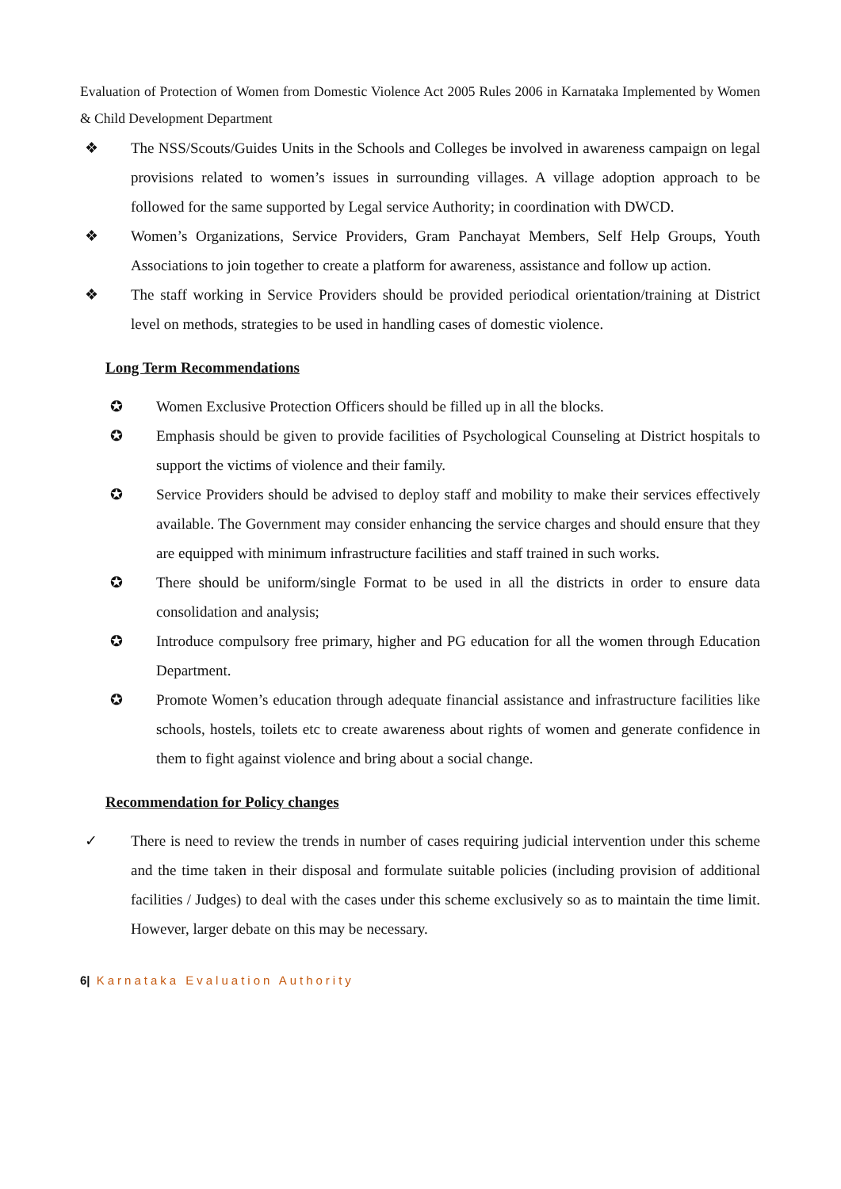Evaluation of Protection of Women from Domestic Violence Act 2005 Rules 2006 in Karnataka Implemented by Women & Child Development Department
❖ The NSS/Scouts/Guides Units in the Schools and Colleges be involved in awareness campaign on legal provisions related to women’s issues in surrounding villages. A village adoption approach to be followed for the same supported by Legal service Authority; in coordination with DWCD.
❖ Women’s Organizations, Service Providers, Gram Panchayat Members, Self Help Groups, Youth Associations to join together to create a platform for awareness, assistance and follow up action.
❖ The staff working in Service Providers should be provided periodical orientation/training at District level on methods, strategies to be used in handling cases of domestic violence.
Long Term Recommendations
✪ Women Exclusive Protection Officers should be filled up in all the blocks.
✪ Emphasis should be given to provide facilities of Psychological Counseling at District hospitals to support the victims of violence and their family.
✪ Service Providers should be advised to deploy staff and mobility to make their services effectively available. The Government may consider enhancing the service charges and should ensure that they are equipped with minimum infrastructure facilities and staff trained in such works.
✪ There should be uniform/single Format to be used in all the districts in order to ensure data consolidation and analysis;
✪ Introduce compulsory free primary, higher and PG education for all the women through Education Department.
✪ Promote Women’s education through adequate financial assistance and infrastructure facilities like schools, hostels, toilets etc to create awareness about rights of women and generate confidence in them to fight against violence and bring about a social change.
Recommendation for Policy changes
✓ There is need to review the trends in number of cases requiring judicial intervention under this scheme and the time taken in their disposal and formulate suitable policies (including provision of additional facilities / Judges) to deal with the cases under this scheme exclusively so as to maintain the time limit. However, larger debate on this may be necessary.
6| Karnataka Evaluation Authority